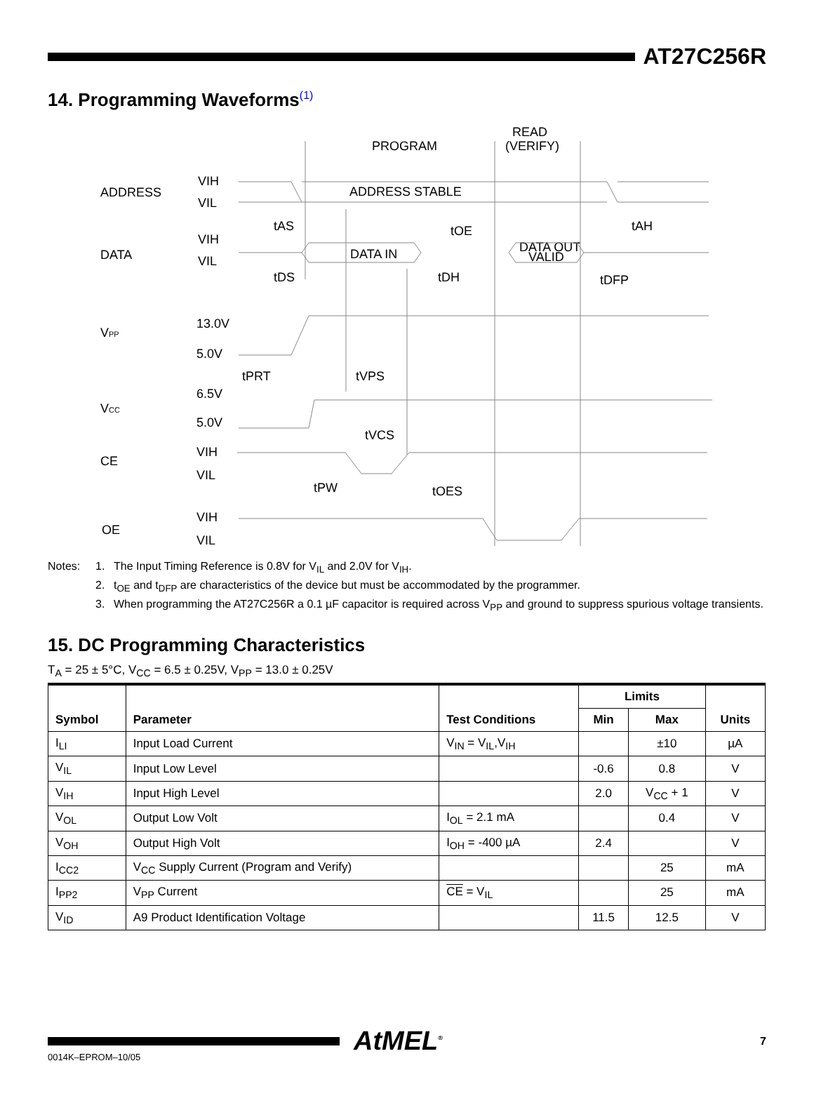AT27C256R
14. Programming Waveforms<sup>(1)</sup>
ADDRESS
DATA
VPP
VCC
CE
OE
VIH
VIL
VIH
VIL
13.0V
5.0V
6.5V
5.0V
VIH
VIL
VIH
VIL
PROGRAM
READ
(VERIFY)
ADDRESS STABLE
DATA IN
DATA OUT
VALID
tAS
tOE
tAH
tDS
tDH
tDFP
tPRT
tVPS
tVCS
tPW
tOES
Notes:
1.
The Input Timing Reference is 0.8V for V<sub>IL</sub> and 2.0V for V<sub>IH</sub>.
2.
t<sub>OE</sub> and t<sub>DFP</sub> are characteristics of the device but must be accommodated by the programmer.
3.
When programming the AT27C256R a 0.1 µF capacitor is required across V<sub>PP</sub> and ground to suppress spurious voltage transients.
15. DC Programming Characteristics
T<sub>A</sub> = 25 ± 5°C, V<sub>CC</sub> = 6.5 ± 0.25V, V<sub>PP</sub> = 13.0 ± 0.25V
| Symbol | Parameter | Test Conditions | Limits | | Units |
| --- | --- | --- | --- | --- | --- |
| | | | Min | Max | |
| I<sub>LI</sub> | Input Load Current | V<sub>IN</sub> = V<sub>IL</sub>,V<sub>IH</sub> | | ±10 | µA |
| V<sub>IL</sub> | Input Low Level | | -0.6 | 0.8 | V |
| V<sub>IH</sub> | Input High Level | | 2.0 | V<sub>CC</sub> + 1 | V |
| V<sub>OL</sub> | Output Low Volt | I<sub>OL</sub> = 2.1 mA | | 0.4 | V |
| V<sub>OH</sub> | Output High Volt | I<sub>OH</sub> = -400 µA | 2.4 | | V |
| I<sub>CC2</sub> | V<sub>CC</sub> Supply Current (Program and Verify) | | | 25 | mA |
| I<sub>PP2</sub> | V<sub>PP</sub> Current | CE = V<sub>IL</sub> | | 25 | mA |
| V<sub>ID</sub> | A9 Product Identification Voltage | | 11.5 | 12.5 | V |
AtMEL<sup>®</sup>
7
0014K–EPROM–10/05